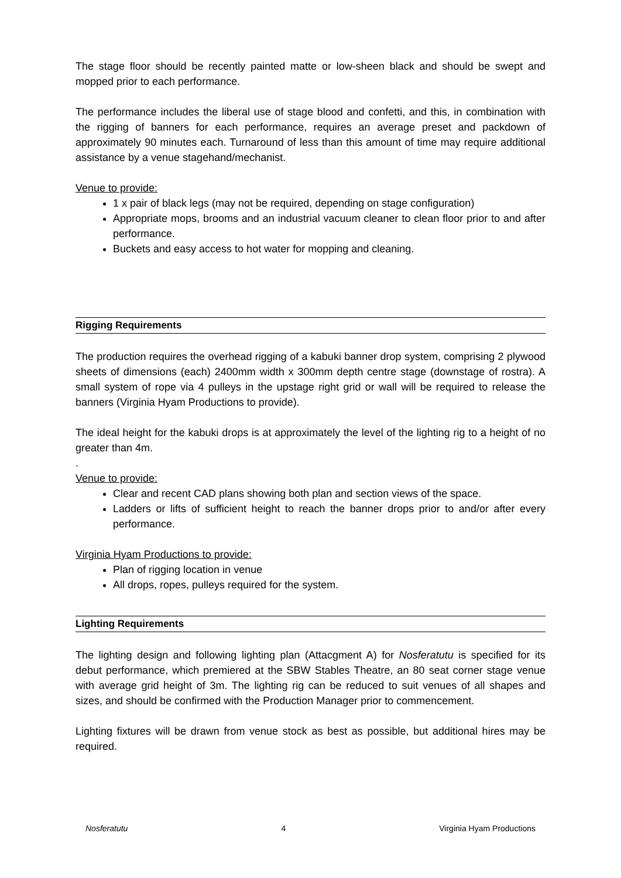The stage floor should be recently painted matte or low-sheen black and should be swept and mopped prior to each performance.
The performance includes the liberal use of stage blood and confetti, and this, in combination with the rigging of banners for each performance, requires an average preset and packdown of approximately 90 minutes each. Turnaround of less than this amount of time may require additional assistance by a venue stagehand/mechanist.
Venue to provide:
1 x pair of black legs (may not be required, depending on stage configuration)
Appropriate mops, brooms and an industrial vacuum cleaner to clean floor prior to and after performance.
Buckets and easy access to hot water for mopping and cleaning.
Rigging Requirements
The production requires the overhead rigging of a kabuki banner drop system, comprising 2 plywood sheets of dimensions (each) 2400mm width x 300mm depth centre stage (downstage of rostra). A small system of rope via 4 pulleys in the upstage right grid or wall will be required to release the banners (Virginia Hyam Productions to provide).
The ideal height for the kabuki drops is at approximately the level of the lighting rig to a height of no greater than 4m.
.
Venue to provide:
Clear and recent CAD plans showing both plan and section views of the space.
Ladders or lifts of sufficient height to reach the banner drops prior to and/or after every performance.
Virginia Hyam Productions to provide:
Plan of rigging location in venue
All drops, ropes, pulleys required for the system.
Lighting Requirements
The lighting design and following lighting plan (Attacgment A) for Nosferatutu is specified for its debut performance, which premiered at the SBW Stables Theatre, an 80 seat corner stage venue with average grid height of 3m. The lighting rig can be reduced to suit venues of all shapes and sizes, and should be confirmed with the Production Manager prior to commencement.
Lighting fixtures will be drawn from venue stock as best as possible, but additional hires may be required.
Nosferatutu 4 Virginia Hyam Productions